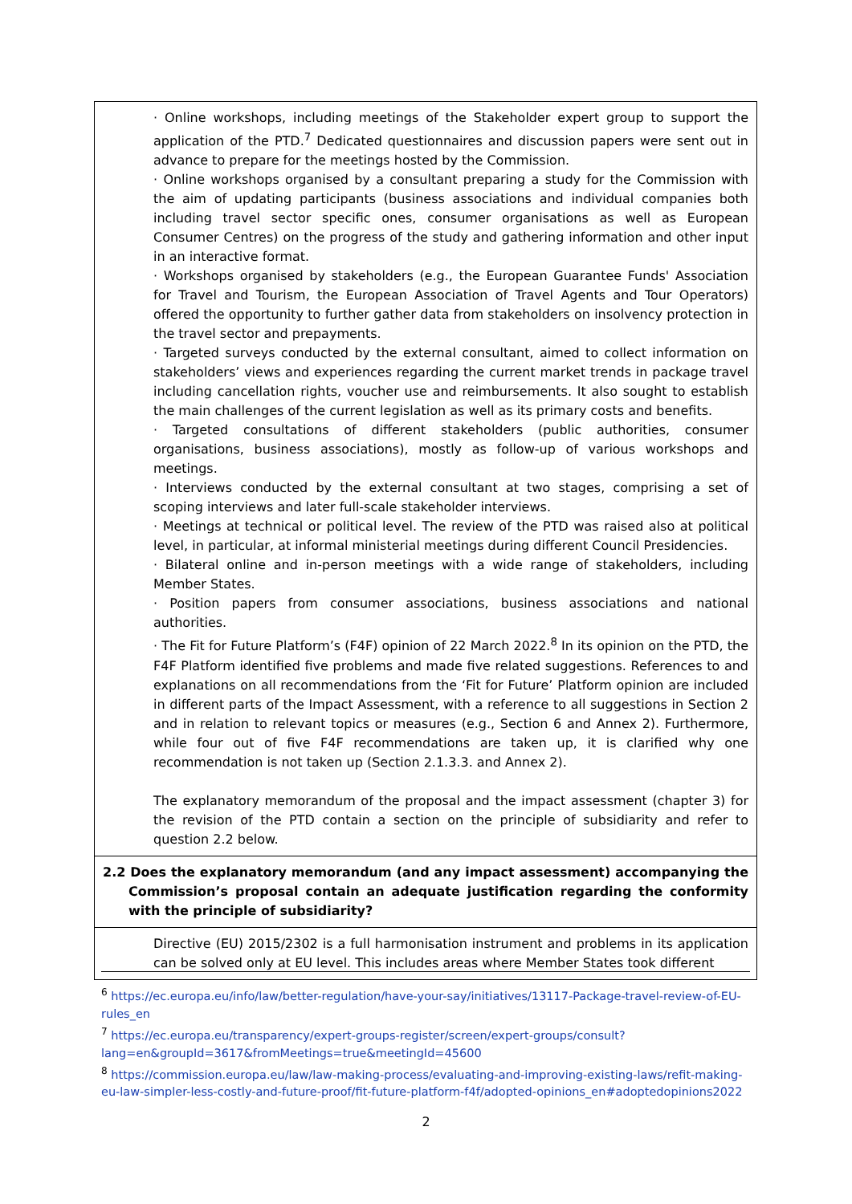| · Online workshops, including meetings of the Stakeholder expert group to support the application of the PTD.<sup>7</sup> Dedicated questionnaires and discussion papers were sent out in advance to prepare for the meetings hosted by the Commission. · Online workshops organised by a consultant preparing a study for the Commission with the aim of updating participants (business associations and individual companies both including travel sector specific ones, consumer organisations as well as European Consumer Centres) on the progress of the study and gathering information and other input in an interactive format. · Workshops organised by stakeholders (e.g., the European Guarantee Funds' Association for Travel and Tourism, the European Association of Travel Agents and Tour Operators) offered the opportunity to further gather data from stakeholders on insolvency protection in the travel sector and prepayments. · Targeted surveys conducted by the external consultant, aimed to collect information on stakeholders’ views and experiences regarding the current market trends in package travel including cancellation rights, voucher use and reimbursements. It also sought to establish the main challenges of the current legislation as well as its primary costs and benefits. · Targeted consultations of different stakeholders (public authorities, consumer organisations, business associations), mostly as follow-up of various workshops and meetings. · Interviews conducted by the external consultant at two stages, comprising a set of scoping interviews and later full-scale stakeholder interviews. · Meetings at technical or political level. The review of the PTD was raised also at political level, in particular, at informal ministerial meetings during different Council Presidencies. · Bilateral online and in-person meetings with a wide range of stakeholders, including Member States. · Position papers from consumer associations, business associations and national authorities. · The Fit for Future Platform’s (F4F) opinion of 22 March 2022.<sup>8</sup> In its opinion on the PTD, the F4F Platform identified five problems and made five related suggestions. References to and explanations on all recommendations from the ‘Fit for Future’ Platform opinion are included in different parts of the Impact Assessment, with a reference to all suggestions in Section 2 and in relation to relevant topics or measures (e.g., Section 6 and Annex 2). Furthermore, while four out of five F4F recommendations are taken up, it is clarified why one recommendation is not taken up (Section 2.1.3.3. and Annex 2). The explanatory memorandum of the proposal and the impact assessment (chapter 3) for the revision of the PTD contain a section on the principle of subsidiarity and refer to question 2.2 below. |
| 2.2 Does the explanatory memorandum (and any impact assessment) accompanying the Commission’s proposal contain an adequate justification regarding the conformity with the principle of subsidiarity? |
| Directive (EU) 2015/2302 is a full harmonisation instrument and problems in its application can be solved only at EU level. This includes areas where Member States took different |
<sup>6</sup> https://ec.europa.eu/info/law/better-regulation/have-your-say/initiatives/13117-Package-travel-review-of-EU-rules_en
<sup>7</sup> https://ec.europa.eu/transparency/expert-groups-register/screen/expert-groups/consult?lang=en&groupId=3617&fromMeetings=true&meetingId=45600
<sup>8</sup> https://commission.europa.eu/law/law-making-process/evaluating-and-improving-existing-laws/refit-making-eu-law-simpler-less-costly-and-future-proof/fit-future-platform-f4f/adopted-opinions_en#adoptedopinions2022
2